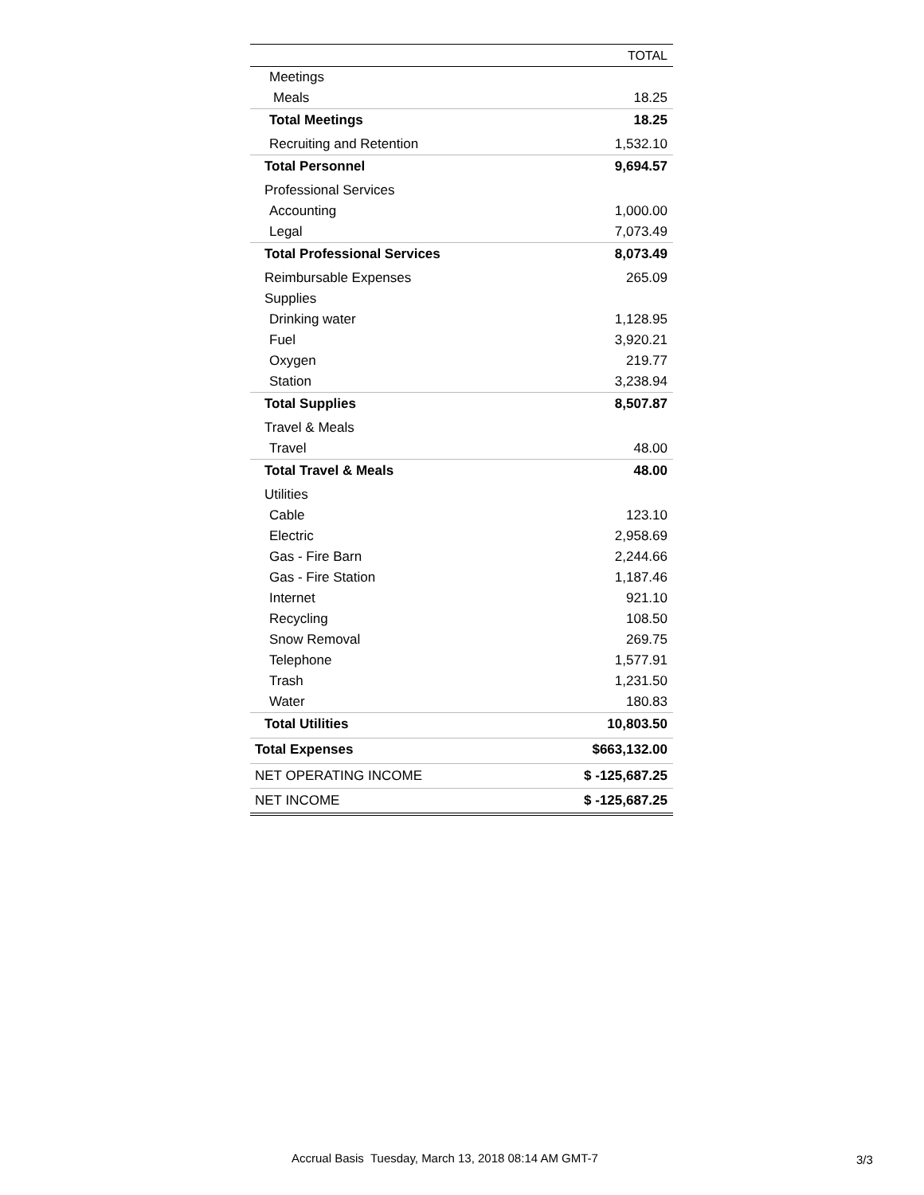| | TOTAL |
| --- | --- |
| Meetings | |
| Meals | 18.25 |
| Total Meetings | 18.25 |
| Recruiting and Retention | 1,532.10 |
| Total Personnel | 9,694.57 |
| Professional Services | |
| Accounting | 1,000.00 |
| Legal | 7,073.49 |
| Total Professional Services | 8,073.49 |
| Reimbursable Expenses | 265.09 |
| Supplies | |
| Drinking water | 1,128.95 |
| Fuel | 3,920.21 |
| Oxygen | 219.77 |
| Station | 3,238.94 |
| Total Supplies | 8,507.87 |
| Travel & Meals | |
| Travel | 48.00 |
| Total Travel & Meals | 48.00 |
| Utilities | |
| Cable | 123.10 |
| Electric | 2,958.69 |
| Gas - Fire Barn | 2,244.66 |
| Gas - Fire Station | 1,187.46 |
| Internet | 921.10 |
| Recycling | 108.50 |
| Snow Removal | 269.75 |
| Telephone | 1,577.91 |
| Trash | 1,231.50 |
| Water | 180.83 |
| Total Utilities | 10,803.50 |
| Total Expenses | $663,132.00 |
| NET OPERATING INCOME | $ -125,687.25 |
| NET INCOME | $ -125,687.25 |
Accrual Basis Tuesday, March 13, 2018 08:14 AM GMT-7
3/3